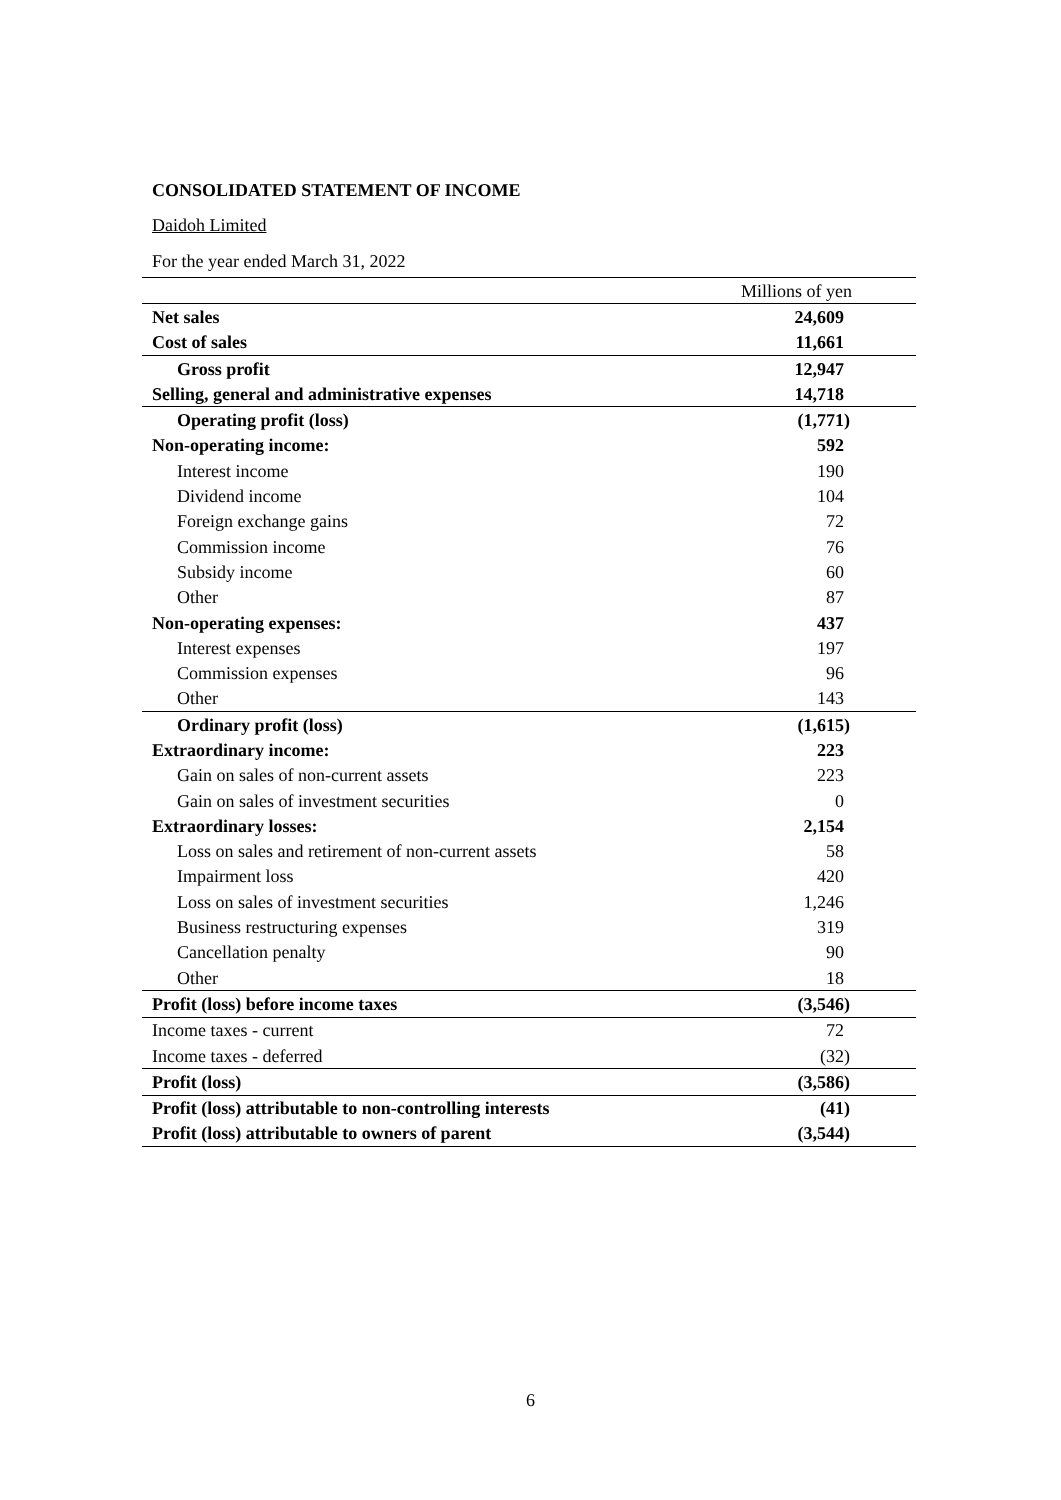CONSOLIDATED STATEMENT OF INCOME
Daidoh Limited
For the year ended March 31, 2022
| | Millions of yen |
| Net sales | 24,609 |
| Cost of sales | 11,661 |
| Gross profit | 12,947 |
| Selling, general and administrative expenses | 14,718 |
| Operating profit (loss) | (1,771) |
| Non-operating income: | 592 |
| Interest income | 190 |
| Dividend income | 104 |
| Foreign exchange gains | 72 |
| Commission income | 76 |
| Subsidy income | 60 |
| Other | 87 |
| Non-operating expenses: | 437 |
| Interest expenses | 197 |
| Commission expenses | 96 |
| Other | 143 |
| Ordinary profit (loss) | (1,615) |
| Extraordinary income: | 223 |
| Gain on sales of non-current assets | 223 |
| Gain on sales of investment securities | 0 |
| Extraordinary losses: | 2,154 |
| Loss on sales and retirement of non-current assets | 58 |
| Impairment loss | 420 |
| Loss on sales of investment securities | 1,246 |
| Business restructuring expenses | 319 |
| Cancellation penalty | 90 |
| Other | 18 |
| Profit (loss) before income taxes | (3,546) |
| Income taxes - current | 72 |
| Income taxes - deferred | (32) |
| Profit (loss) | (3,586) |
| Profit (loss) attributable to non-controlling interests | (41) |
| Profit (loss) attributable to owners of parent | (3,544) |
6